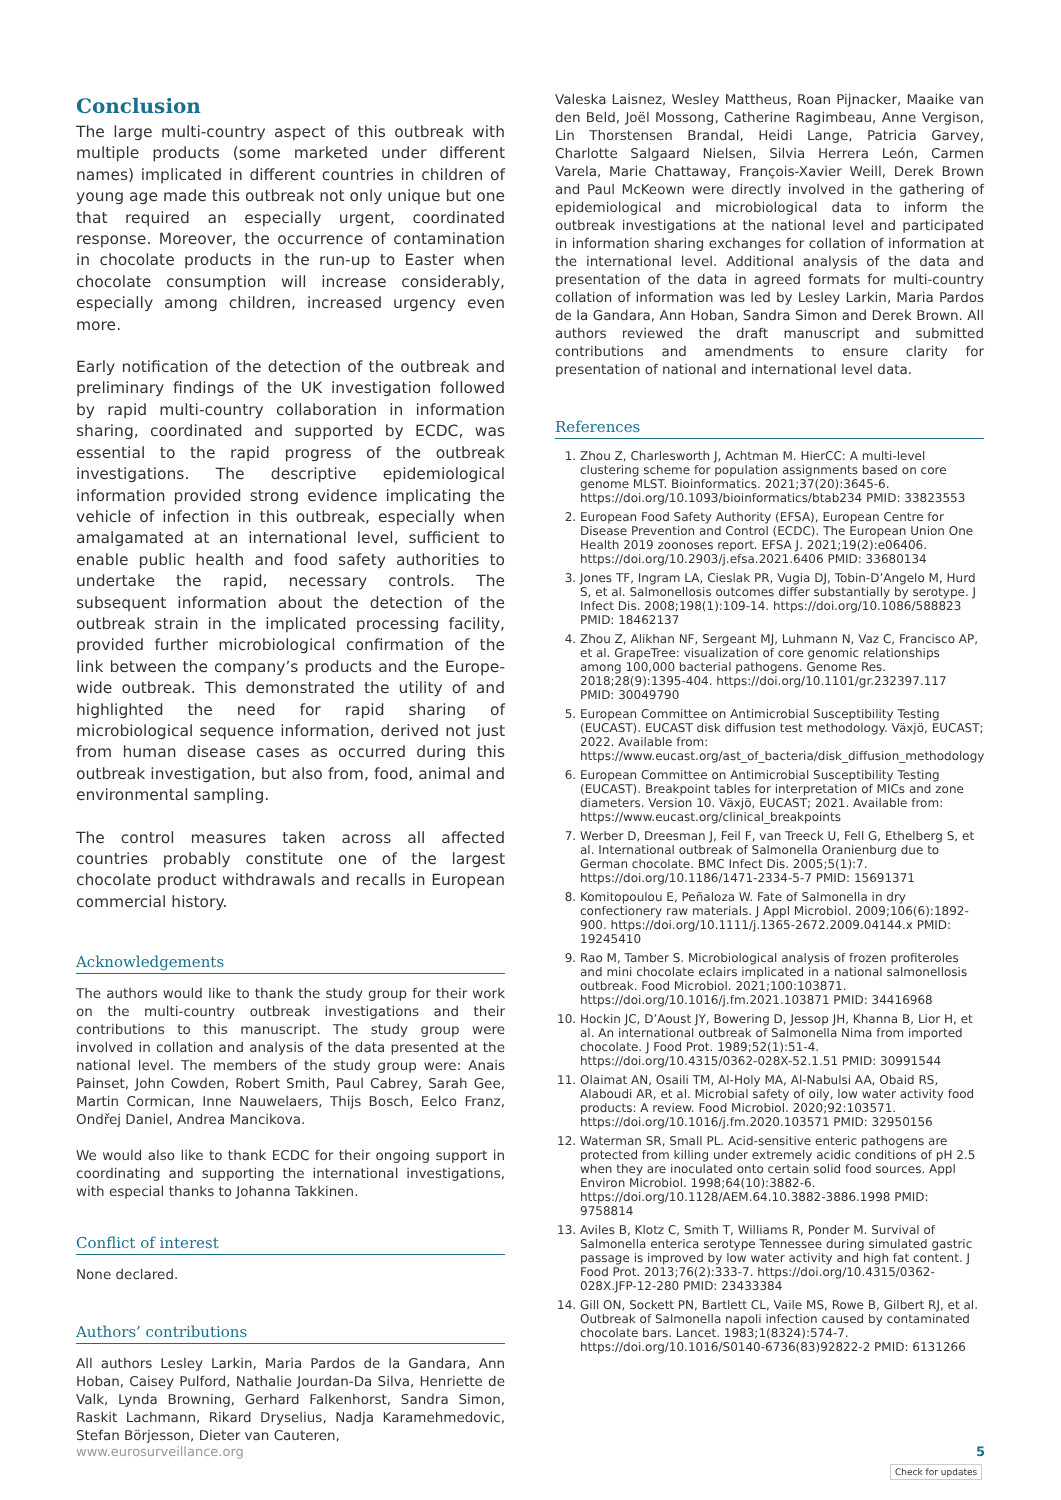Conclusion
The large multi-country aspect of this outbreak with multiple products (some marketed under different names) implicated in different countries in children of young age made this outbreak not only unique but one that required an especially urgent, coordinated response. Moreover, the occurrence of contamination in chocolate products in the run-up to Easter when chocolate consumption will increase considerably, especially among children, increased urgency even more.
Early notification of the detection of the outbreak and preliminary findings of the UK investigation followed by rapid multi-country collaboration in information sharing, coordinated and supported by ECDC, was essential to the rapid progress of the outbreak investigations. The descriptive epidemiological information provided strong evidence implicating the vehicle of infection in this outbreak, especially when amalgamated at an international level, sufficient to enable public health and food safety authorities to undertake the rapid, necessary controls. The subsequent information about the detection of the outbreak strain in the implicated processing facility, provided further microbiological confirmation of the link between the company’s products and the Europe-wide outbreak. This demonstrated the utility of and highlighted the need for rapid sharing of microbiological sequence information, derived not just from human disease cases as occurred during this outbreak investigation, but also from, food, animal and environmental sampling.
The control measures taken across all affected countries probably constitute one of the largest chocolate product withdrawals and recalls in European commercial history.
Acknowledgements
The authors would like to thank the study group for their work on the multi-country outbreak investigations and their contributions to this manuscript. The study group were involved in collation and analysis of the data presented at the national level. The members of the study group were: Anais Painset, John Cowden, Robert Smith, Paul Cabrey, Sarah Gee, Martin Cormican, Inne Nauwelaers, Thijs Bosch, Eelco Franz, Ondřej Daniel, Andrea Mancikova.
We would also like to thank ECDC for their ongoing support in coordinating and supporting the international investigations, with especial thanks to Johanna Takkinen.
Conflict of interest
None declared.
Authors’ contributions
All authors Lesley Larkin, Maria Pardos de la Gandara, Ann Hoban, Caisey Pulford, Nathalie Jourdan-Da Silva, Henriette de Valk, Lynda Browning, Gerhard Falkenhorst, Sandra Simon, Raskit Lachmann, Rikard Dryselius, Nadja Karamehmedovic, Stefan Börjesson, Dieter van Cauteren,
Valeska Laisnez, Wesley Mattheus, Roan Pijnacker, Maaike van den Beld, Joël Mossong, Catherine Ragimbeau, Anne Vergison, Lin Thorstensen Brandal, Heidi Lange, Patricia Garvey, Charlotte Salgaard Nielsen, Silvia Herrera León, Carmen Varela, Marie Chattaway, François-Xavier Weill, Derek Brown and Paul McKeown were directly involved in the gathering of epidemiological and microbiological data to inform the outbreak investigations at the national level and participated in information sharing exchanges for collation of information at the international level. Additional analysis of the data and presentation of the data in agreed formats for multi-country collation of information was led by Lesley Larkin, Maria Pardos de la Gandara, Ann Hoban, Sandra Simon and Derek Brown. All authors reviewed the draft manuscript and submitted contributions and amendments to ensure clarity for presentation of national and international level data.
References
1. Zhou Z, Charlesworth J, Achtman M. HierCC: A multi-level clustering scheme for population assignments based on core genome MLST. Bioinformatics. 2021;37(20):3645-6. https://doi.org/10.1093/bioinformatics/btab234 PMID: 33823553
2. European Food Safety Authority (EFSA), European Centre for Disease Prevention and Control (ECDC). The European Union One Health 2019 zoonoses report. EFSA J. 2021;19(2):e06406. https://doi.org/10.2903/j.efsa.2021.6406 PMID: 33680134
3. Jones TF, Ingram LA, Cieslak PR, Vugia DJ, Tobin-D’Angelo M, Hurd S, et al. Salmonellosis outcomes differ substantially by serotype. J Infect Dis. 2008;198(1):109-14. https://doi.org/10.1086/588823 PMID: 18462137
4. Zhou Z, Alikhan NF, Sergeant MJ, Luhmann N, Vaz C, Francisco AP, et al. GrapeTree: visualization of core genomic relationships among 100,000 bacterial pathogens. Genome Res. 2018;28(9):1395-404. https://doi.org/10.1101/gr.232397.117 PMID: 30049790
5. European Committee on Antimicrobial Susceptibility Testing (EUCAST). EUCAST disk diffusion test methodology. Växjö, EUCAST; 2022. Available from: https://www.eucast.org/ast_of_bacteria/disk_diffusion_methodology
6. European Committee on Antimicrobial Susceptibility Testing (EUCAST). Breakpoint tables for interpretation of MICs and zone diameters. Version 10. Växjö, EUCAST; 2021. Available from: https://www.eucast.org/clinical_breakpoints
7. Werber D, Dreesman J, Feil F, van Treeck U, Fell G, Ethelberg S, et al. International outbreak of Salmonella Oranienburg due to German chocolate. BMC Infect Dis. 2005;5(1):7. https://doi.org/10.1186/1471-2334-5-7 PMID: 15691371
8. Komitopoulou E, Peñaloza W. Fate of Salmonella in dry confectionery raw materials. J Appl Microbiol. 2009;106(6):1892-900. https://doi.org/10.1111/j.1365-2672.2009.04144.x PMID: 19245410
9. Rao M, Tamber S. Microbiological analysis of frozen profiteroles and mini chocolate eclairs implicated in a national salmonellosis outbreak. Food Microbiol. 2021;100:103871. https://doi.org/10.1016/j.fm.2021.103871 PMID: 34416968
10. Hockin JC, D’Aoust JY, Bowering D, Jessop JH, Khanna B, Lior H, et al. An international outbreak of Salmonella Nima from imported chocolate. J Food Prot. 1989;52(1):51-4. https://doi.org/10.4315/0362-028X-52.1.51 PMID: 30991544
11. Olaimat AN, Osaili TM, Al-Holy MA, Al-Nabulsi AA, Obaid RS, Alaboudi AR, et al. Microbial safety of oily, low water activity food products: A review. Food Microbiol. 2020;92:103571. https://doi.org/10.1016/j.fm.2020.103571 PMID: 32950156
12. Waterman SR, Small PL. Acid-sensitive enteric pathogens are protected from killing under extremely acidic conditions of pH 2.5 when they are inoculated onto certain solid food sources. Appl Environ Microbiol. 1998;64(10):3882-6. https://doi.org/10.1128/AEM.64.10.3882-3886.1998 PMID: 9758814
13. Aviles B, Klotz C, Smith T, Williams R, Ponder M. Survival of Salmonella enterica serotype Tennessee during simulated gastric passage is improved by low water activity and high fat content. J Food Prot. 2013;76(2):333-7. https://doi.org/10.4315/0362-028X.JFP-12-280 PMID: 23433384
14. Gill ON, Sockett PN, Bartlett CL, Vaile MS, Rowe B, Gilbert RJ, et al. Outbreak of Salmonella napoli infection caused by contaminated chocolate bars. Lancet. 1983;1(8324):574-7. https://doi.org/10.1016/S0140-6736(83)92822-2 PMID: 6131266
www.eurosurveillance.org 5
Check for updates